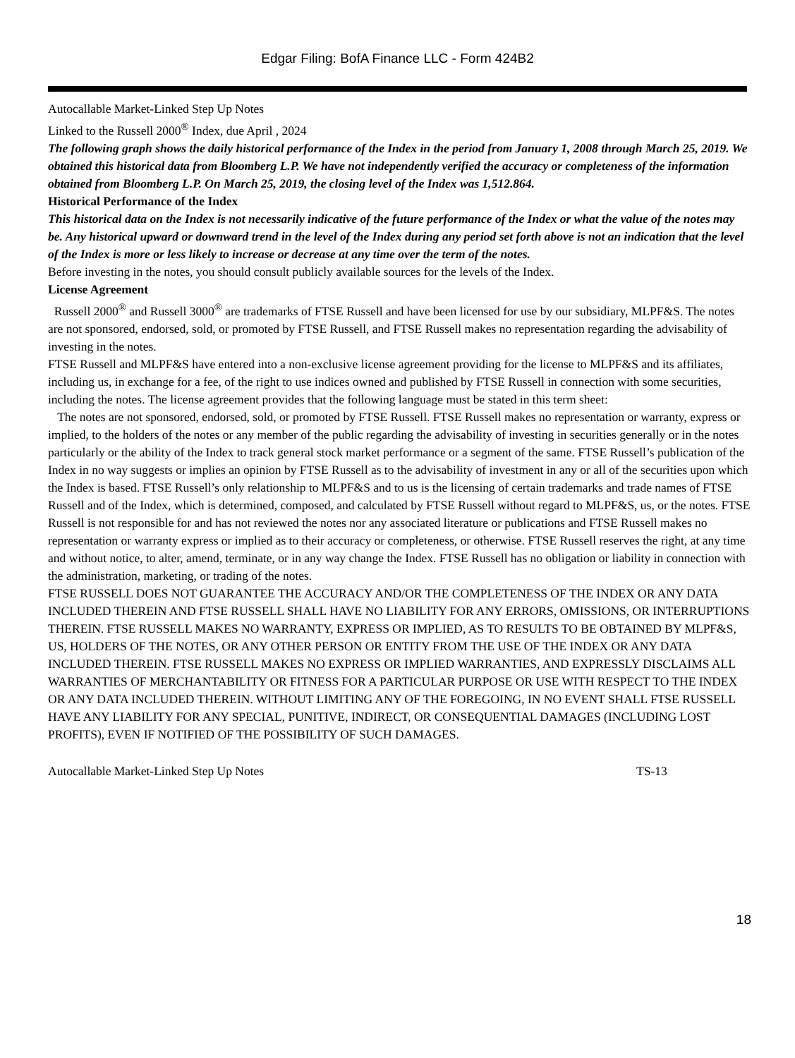Edgar Filing: BofA Finance LLC - Form 424B2
Autocallable Market-Linked Step Up Notes
Linked to the Russell 2000<sup>®</sup> Index, due April , 2024
The following graph shows the daily historical performance of the Index in the period from January 1, 2008 through March 25, 2019. We obtained this historical data from Bloomberg L.P. We have not independently verified the accuracy or completeness of the information obtained from Bloomberg L.P. On March 25, 2019, the closing level of the Index was 1,512.864.
Historical Performance of the Index
This historical data on the Index is not necessarily indicative of the future performance of the Index or what the value of the notes may be. Any historical upward or downward trend in the level of the Index during any period set forth above is not an indication that the level of the Index is more or less likely to increase or decrease at any time over the term of the notes.
Before investing in the notes, you should consult publicly available sources for the levels of the Index.
License Agreement
Russell 2000<sup>®</sup> and Russell 3000<sup>®</sup> are trademarks of FTSE Russell and have been licensed for use by our subsidiary, MLPF&S. The notes are not sponsored, endorsed, sold, or promoted by FTSE Russell, and FTSE Russell makes no representation regarding the advisability of investing in the notes.
FTSE Russell and MLPF&S have entered into a non-exclusive license agreement providing for the license to MLPF&S and its affiliates, including us, in exchange for a fee, of the right to use indices owned and published by FTSE Russell in connection with some securities, including the notes. The license agreement provides that the following language must be stated in this term sheet:
The notes are not sponsored, endorsed, sold, or promoted by FTSE Russell. FTSE Russell makes no representation or warranty, express or implied, to the holders of the notes or any member of the public regarding the advisability of investing in securities generally or in the notes particularly or the ability of the Index to track general stock market performance or a segment of the same. FTSE Russell’s publication of the Index in no way suggests or implies an opinion by FTSE Russell as to the advisability of investment in any or all of the securities upon which the Index is based. FTSE Russell’s only relationship to MLPF&S and to us is the licensing of certain trademarks and trade names of FTSE Russell and of the Index, which is determined, composed, and calculated by FTSE Russell without regard to MLPF&S, us, or the notes. FTSE Russell is not responsible for and has not reviewed the notes nor any associated literature or publications and FTSE Russell makes no representation or warranty express or implied as to their accuracy or completeness, or otherwise. FTSE Russell reserves the right, at any time and without notice, to alter, amend, terminate, or in any way change the Index. FTSE Russell has no obligation or liability in connection with the administration, marketing, or trading of the notes.
FTSE RUSSELL DOES NOT GUARANTEE THE ACCURACY AND/OR THE COMPLETENESS OF THE INDEX OR ANY DATA INCLUDED THEREIN AND FTSE RUSSELL SHALL HAVE NO LIABILITY FOR ANY ERRORS, OMISSIONS, OR INTERRUPTIONS THEREIN. FTSE RUSSELL MAKES NO WARRANTY, EXPRESS OR IMPLIED, AS TO RESULTS TO BE OBTAINED BY MLPF&S, US, HOLDERS OF THE NOTES, OR ANY OTHER PERSON OR ENTITY FROM THE USE OF THE INDEX OR ANY DATA INCLUDED THEREIN. FTSE RUSSELL MAKES NO EXPRESS OR IMPLIED WARRANTIES, AND EXPRESSLY DISCLAIMS ALL WARRANTIES OF MERCHANTABILITY OR FITNESS FOR A PARTICULAR PURPOSE OR USE WITH RESPECT TO THE INDEX OR ANY DATA INCLUDED THEREIN. WITHOUT LIMITING ANY OF THE FOREGOING, IN NO EVENT SHALL FTSE RUSSELL HAVE ANY LIABILITY FOR ANY SPECIAL, PUNITIVE, INDIRECT, OR CONSEQUENTIAL DAMAGES (INCLUDING LOST PROFITS), EVEN IF NOTIFIED OF THE POSSIBILITY OF SUCH DAMAGES.
Autocallable Market-Linked Step Up Notes TS-13
18